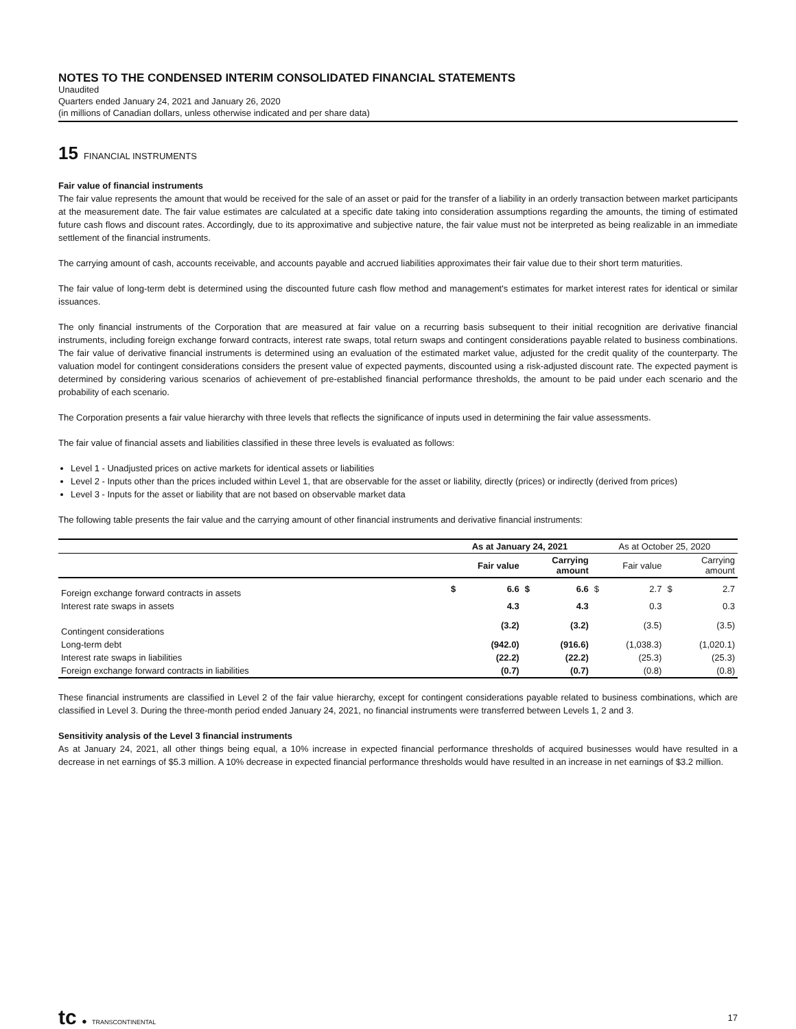NOTES TO THE CONDENSED INTERIM CONSOLIDATED FINANCIAL STATEMENTS
Unaudited
Quarters ended January 24, 2021 and January 26, 2020
(in millions of Canadian dollars, unless otherwise indicated and per share data)
15 FINANCIAL INSTRUMENTS
Fair value of financial instruments
The fair value represents the amount that would be received for the sale of an asset or paid for the transfer of a liability in an orderly transaction between market participants at the measurement date. The fair value estimates are calculated at a specific date taking into consideration assumptions regarding the amounts, the timing of estimated future cash flows and discount rates. Accordingly, due to its approximative and subjective nature, the fair value must not be interpreted as being realizable in an immediate settlement of the financial instruments.
The carrying amount of cash, accounts receivable, and accounts payable and accrued liabilities approximates their fair value due to their short term maturities.
The fair value of long-term debt is determined using the discounted future cash flow method and management's estimates for market interest rates for identical or similar issuances.
The only financial instruments of the Corporation that are measured at fair value on a recurring basis subsequent to their initial recognition are derivative financial instruments, including foreign exchange forward contracts, interest rate swaps, total return swaps and contingent considerations payable related to business combinations. The fair value of derivative financial instruments is determined using an evaluation of the estimated market value, adjusted for the credit quality of the counterparty. The valuation model for contingent considerations considers the present value of expected payments, discounted using a risk-adjusted discount rate. The expected payment is determined by considering various scenarios of achievement of pre-established financial performance thresholds, the amount to be paid under each scenario and the probability of each scenario.
The Corporation presents a fair value hierarchy with three levels that reflects the significance of inputs used in determining the fair value assessments.
The fair value of financial assets and liabilities classified in these three levels is evaluated as follows:
Level 1 - Unadjusted prices on active markets for identical assets or liabilities
Level 2 - Inputs other than the prices included within Level 1, that are observable for the asset or liability, directly (prices) or indirectly (derived from prices)
Level 3 - Inputs for the asset or liability that are not based on observable market data
The following table presents the fair value and the carrying amount of other financial instruments and derivative financial instruments:
| | As at January 24, 2021 | | | | As at October 25, 2020 | | | |
| --- | --- | --- | --- | --- | --- | --- | --- | --- |
| | Fair value | | Carrying amount | | Fair value | | Carrying amount | |
| Foreign exchange forward contracts in assets | $ | 6.6 | $ | 6.6 | $ | 2.7 | $ | 2.7 |
| Interest rate swaps in assets | | 4.3 | | 4.3 | | 0.3 | | 0.3 |
| Contingent considerations | | (3.2) | | (3.2) | | (3.5) | | (3.5) |
| Long-term debt | | (942.0) | | (916.6) | | (1,038.3) | | (1,020.1) |
| Interest rate swaps in liabilities | | (22.2) | | (22.2) | | (25.3) | | (25.3) |
| Foreign exchange forward contracts in liabilities | | (0.7) | | (0.7) | | (0.8) | | (0.8) |
These financial instruments are classified in Level 2 of the fair value hierarchy, except for contingent considerations payable related to business combinations, which are classified in Level 3. During the three-month period ended January 24, 2021, no financial instruments were transferred between Levels 1, 2 and 3.
Sensitivity analysis of the Level 3 financial instruments
As at January 24, 2021, all other things being equal, a 10% increase in expected financial performance thresholds of acquired businesses would have resulted in a decrease in net earnings of $5.3 million. A 10% decrease in expected financial performance thresholds would have resulted in an increase in net earnings of $3.2 million.
tc ● TRANSCONTINENTAL
17